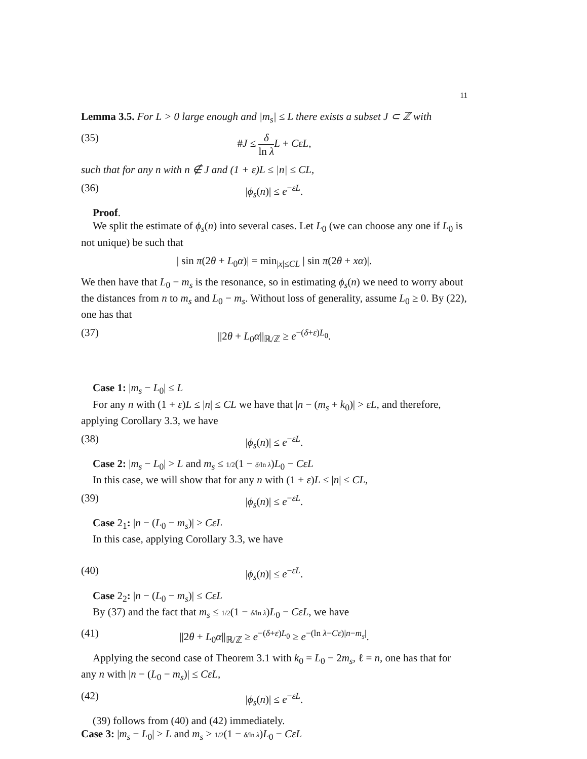11
Lemma 3.5. For L > 0 large enough and |m<sub>s</sub>| ≤ L there exists a subset J ⊂ ℤ with
(35) #J ≤ δ ln λ L + CεL,
such that for any n with n ∉ J and (1 + ε)L ≤ |n| ≤ CL,
(36) |ϕ<sub>s</sub>(n)| ≤ e<sup>−εL</sup>.
Proof.
We split the estimate of ϕ<sub>s</sub>(n) into several cases. Let L<sub>0</sub> (we can choose any one if L<sub>0</sub> is not unique) be such that
| sin π(2θ + L<sub>0</sub>α)| = min<sub>|x|≤CL</sub> | sin π(2θ + xα)|.
We then have that L<sub>0</sub> − m<sub>s</sub> is the resonance, so in estimating ϕ<sub>s</sub>(n) we need to worry about the distances from n to m<sub>s</sub> and L<sub>0</sub> − m<sub>s</sub>. Without loss of generality, assume L<sub>0</sub> ≥ 0. By (22), one has that
(37) ||2θ + L<sub>0</sub>α||<sub>ℝ/ℤ</sub> ≥ e<sup>−(δ+ε)L<sub>0</sub></sup>.
Case 1: |m<sub>s</sub> − L<sub>0</sub>| ≤ L
For any n with (1 + ε)L ≤ |n| ≤ CL we have that |n − (m<sub>s</sub> + k<sub>0</sub>)| > εL, and therefore, applying Corollary 3.3, we have
(38) |ϕ<sub>s</sub>(n)| ≤ e<sup>−εL</sup>.
Case 2: |m<sub>s</sub> − L<sub>0</sub>| > L and m<sub>s</sub> ≤ 1/2(1 − δ/ln λ)L<sub>0</sub> − CεL
In this case, we will show that for any n with (1 + ε)L ≤ |n| ≤ CL,
(39) |ϕ<sub>s</sub>(n)| ≤ e<sup>−εL</sup>.
Case 2<sub>1</sub>: |n − (L<sub>0</sub> − m<sub>s</sub>)| ≥ CεL
In this case, applying Corollary 3.3, we have
(40) |ϕ<sub>s</sub>(n)| ≤ e<sup>−εL</sup>.
Case 2<sub>2</sub>: |n − (L<sub>0</sub> − m<sub>s</sub>)| ≤ CεL
By (37) and the fact that m<sub>s</sub> ≤ 1/2(1 − δ/ln λ)L<sub>0</sub> − CεL, we have
(41) ||2θ + L<sub>0</sub>α||<sub>ℝ/ℤ</sub> ≥ e<sup>−(δ+ε)L<sub>0</sub></sup> ≥ e<sup>−(ln λ−Cε)|n−m<sub>s</sub>|</sup>.
Applying the second case of Theorem 3.1 with k<sub>0</sub> = L<sub>0</sub> − 2m<sub>s</sub>, ℓ = n, one has that for any n with |n − (L<sub>0</sub> − m<sub>s</sub>)| ≤ CεL,
(42) |ϕ<sub>s</sub>(n)| ≤ e<sup>−εL</sup>.
(39) follows from (40) and (42) immediately.
Case 3: |m<sub>s</sub> − L<sub>0</sub>| > L and m<sub>s</sub> > 1/2(1 − δ/ln λ)L<sub>0</sub> − CεL